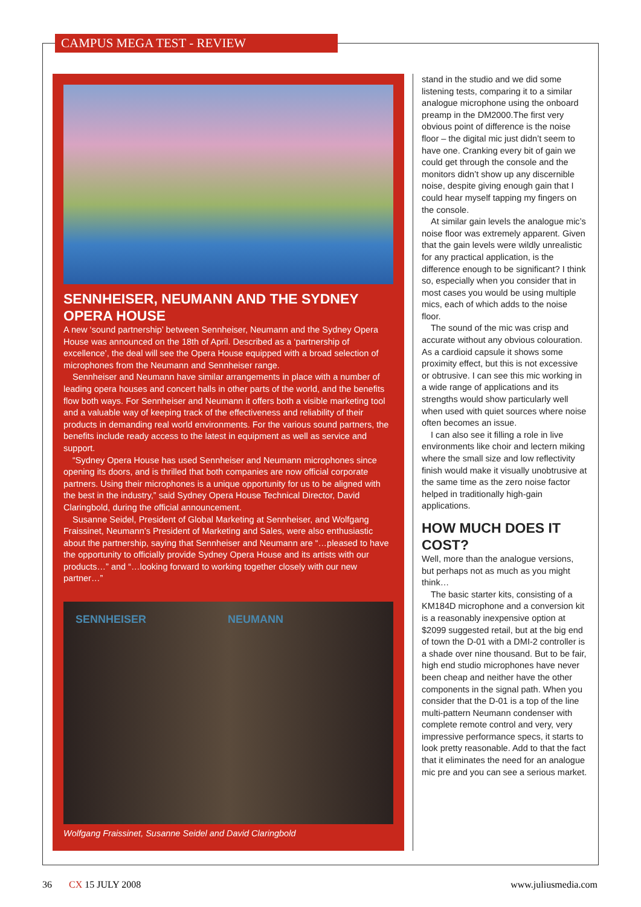CAMPUS MEGA TEST - REVIEW
SENNHEISER, NEUMANN AND THE SYDNEY OPERA HOUSE
A new ‘sound partnership’ between Sennheiser, Neumann and the Sydney Opera House was announced on the 18th of April. Described as a ‘partnership of excellence’, the deal will see the Opera House equipped with a broad selection of microphones from the Neumann and Sennheiser range.
Sennheiser and Neumann have similar arrangements in place with a number of leading opera houses and concert halls in other parts of the world, and the benefits flow both ways. For Sennheiser and Neumann it offers both a visible marketing tool and a valuable way of keeping track of the effectiveness and reliability of their products in demanding real world environments. For the various sound partners, the benefits include ready access to the latest in equipment as well as service and support.
“Sydney Opera House has used Sennheiser and Neumann microphones since opening its doors, and is thrilled that both companies are now official corporate partners. Using their microphones is a unique opportunity for us to be aligned with the best in the industry,” said Sydney Opera House Technical Director, David Claringbold, during the official announcement.
Susanne Seidel, President of Global Marketing at Sennheiser, and Wolfgang Fraissinet, Neumann’s President of Marketing and Sales, were also enthusiastic about the partnership, saying that Sennheiser and Neumann are “…pleased to have the opportunity to officially provide Sydney Opera House and its artists with our products…” and “…looking forward to working together closely with our new partner…”
SENNHEISER NEUMANN
Wolfgang Fraissinet, Susanne Seidel and David Claringbold
stand in the studio and we did some listening tests, comparing it to a similar analogue microphone using the onboard preamp in the DM2000.The first very obvious point of difference is the noise floor – the digital mic just didn’t seem to have one. Cranking every bit of gain we could get through the console and the monitors didn’t show up any discernible noise, despite giving enough gain that I could hear myself tapping my fingers on the console.
At similar gain levels the analogue mic’s noise floor was extremely apparent. Given that the gain levels were wildly unrealistic for any practical application, is the difference enough to be significant? I think so, especially when you consider that in most cases you would be using multiple mics, each of which adds to the noise floor.
The sound of the mic was crisp and accurate without any obvious colouration. As a cardioid capsule it shows some proximity effect, but this is not excessive or obtrusive. I can see this mic working in a wide range of applications and its strengths would show particularly well when used with quiet sources where noise often becomes an issue.
I can also see it filling a role in live environments like choir and lectern miking where the small size and low reflectivity finish would make it visually unobtrusive at the same time as the zero noise factor helped in traditionally high-gain applications.
HOW MUCH DOES IT COST?
Well, more than the analogue versions, but perhaps not as much as you might think…
The basic starter kits, consisting of a KM184D microphone and a conversion kit is a reasonably inexpensive option at $2099 suggested retail, but at the big end of town the D-01 with a DMI-2 controller is a shade over nine thousand. But to be fair, high end studio microphones have never been cheap and neither have the other components in the signal path. When you consider that the D-01 is a top of the line multi-pattern Neumann condenser with complete remote control and very, very impressive performance specs, it starts to look pretty reasonable. Add to that the fact that it eliminates the need for an analogue mic pre and you can see a serious market.
36 CX 15 JULY 2008 www.juliusmedia.com